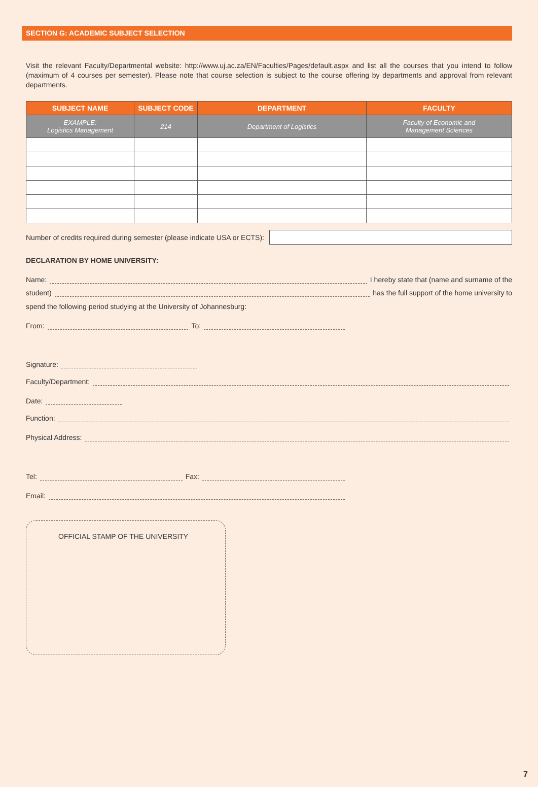SECTION G: ACADEMIC SUBJECT SELECTION
Visit the relevant Faculty/Departmental website: http://www.uj.ac.za/EN/Faculties/Pages/default.aspx and list all the courses that you intend to follow (maximum of 4 courses per semester). Please note that course selection is subject to the course offering by departments and approval from relevant departments.
| SUBJECT NAME | SUBJECT CODE | DEPARTMENT | FACULTY |
| --- | --- | --- | --- |
| EXAMPLE: Logistics Management | 214 | Department of Logistics | Faculty of Economic and Management Sciences |
Number of credits required during semester (please indicate USA or ECTS):
DECLARATION BY HOME UNIVERSITY:
Name: I hereby state that (name and surname of the
student) has the full support of the home university to
spend the following period studying at the University of Johannesburg:
From: To:
Signature:
Faculty/Department:
Date:
Function:
Physical Address:
Tel: Fax:
Email:
OFFICIAL STAMP OF THE UNIVERSITY
7